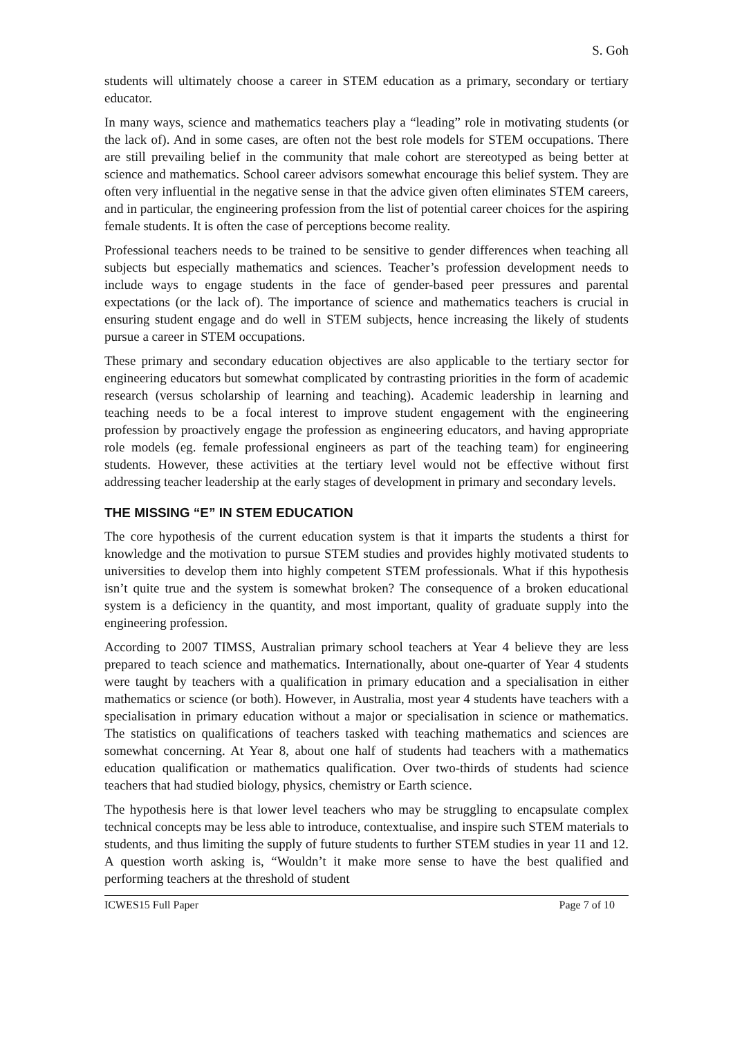S. Goh
students will ultimately choose a career in STEM education as a primary, secondary or tertiary educator.
In many ways, science and mathematics teachers play a “leading” role in motivating students (or the lack of). And in some cases, are often not the best role models for STEM occupations. There are still prevailing belief in the community that male cohort are stereotyped as being better at science and mathematics. School career advisors somewhat encourage this belief system. They are often very influential in the negative sense in that the advice given often eliminates STEM careers, and in particular, the engineering profession from the list of potential career choices for the aspiring female students. It is often the case of perceptions become reality.
Professional teachers needs to be trained to be sensitive to gender differences when teaching all subjects but especially mathematics and sciences. Teacher’s profession development needs to include ways to engage students in the face of gender-based peer pressures and parental expectations (or the lack of). The importance of science and mathematics teachers is crucial in ensuring student engage and do well in STEM subjects, hence increasing the likely of students pursue a career in STEM occupations.
These primary and secondary education objectives are also applicable to the tertiary sector for engineering educators but somewhat complicated by contrasting priorities in the form of academic research (versus scholarship of learning and teaching). Academic leadership in learning and teaching needs to be a focal interest to improve student engagement with the engineering profession by proactively engage the profession as engineering educators, and having appropriate role models (eg. female professional engineers as part of the teaching team) for engineering students. However, these activities at the tertiary level would not be effective without first addressing teacher leadership at the early stages of development in primary and secondary levels.
THE MISSING “E” IN STEM EDUCATION
The core hypothesis of the current education system is that it imparts the students a thirst for knowledge and the motivation to pursue STEM studies and provides highly motivated students to universities to develop them into highly competent STEM professionals. What if this hypothesis isn’t quite true and the system is somewhat broken? The consequence of a broken educational system is a deficiency in the quantity, and most important, quality of graduate supply into the engineering profession.
According to 2007 TIMSS, Australian primary school teachers at Year 4 believe they are less prepared to teach science and mathematics. Internationally, about one-quarter of Year 4 students were taught by teachers with a qualification in primary education and a specialisation in either mathematics or science (or both). However, in Australia, most year 4 students have teachers with a specialisation in primary education without a major or specialisation in science or mathematics. The statistics on qualifications of teachers tasked with teaching mathematics and sciences are somewhat concerning. At Year 8, about one half of students had teachers with a mathematics education qualification or mathematics qualification. Over two-thirds of students had science teachers that had studied biology, physics, chemistry or Earth science.
The hypothesis here is that lower level teachers who may be struggling to encapsulate complex technical concepts may be less able to introduce, contextualise, and inspire such STEM materials to students, and thus limiting the supply of future students to further STEM studies in year 11 and 12. A question worth asking is, “Wouldn’t it make more sense to have the best qualified and performing teachers at the threshold of student
ICWES15 Full Paper Page 7 of 10